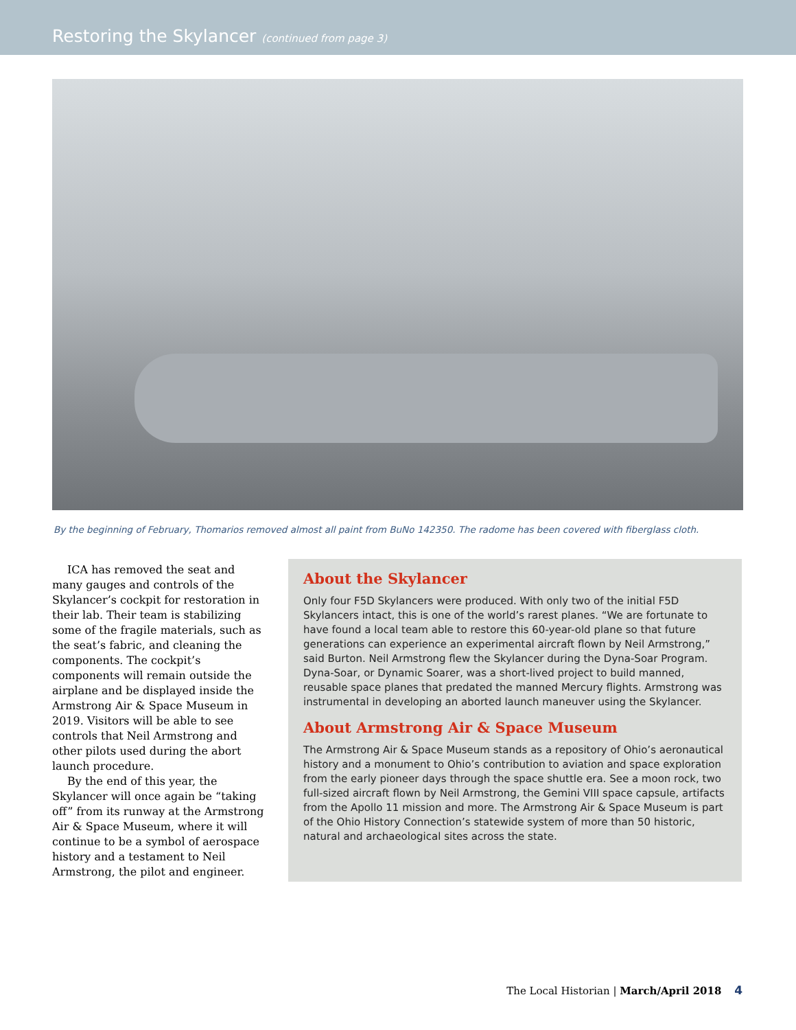Restoring the Skylancer (continued from page 3)
By the beginning of February, Thomarios removed almost all paint from BuNo 142350. The radome has been covered with fiberglass cloth.
ICA has removed the seat and many gauges and controls of the Skylancer’s cockpit for restoration in their lab. Their team is stabilizing some of the fragile materials, such as the seat’s fabric, and cleaning the components. The cockpit’s components will remain outside the airplane and be displayed inside the Armstrong Air & Space Museum in 2019. Visitors will be able to see controls that Neil Armstrong and other pilots used during the abort launch procedure.
By the end of this year, the Skylancer will once again be “taking off” from its runway at the Armstrong Air & Space Museum, where it will continue to be a symbol of aerospace history and a testament to Neil Armstrong, the pilot and engineer.
About the Skylancer
Only four F5D Skylancers were produced. With only two of the initial F5D Skylancers intact, this is one of the world’s rarest planes. “We are fortunate to have found a local team able to restore this 60-year-old plane so that future generations can experience an experimental aircraft flown by Neil Armstrong,” said Burton. Neil Armstrong flew the Skylancer during the Dyna-Soar Program. Dyna-Soar, or Dynamic Soarer, was a short-lived project to build manned, reusable space planes that predated the manned Mercury flights. Armstrong was instrumental in developing an aborted launch maneuver using the Skylancer.
About Armstrong Air & Space Museum
The Armstrong Air & Space Museum stands as a repository of Ohio’s aeronautical history and a monument to Ohio’s contribution to aviation and space exploration from the early pioneer days through the space shuttle era. See a moon rock, two full-sized aircraft flown by Neil Armstrong, the Gemini VIII space capsule, artifacts from the Apollo 11 mission and more. The Armstrong Air & Space Museum is part of the Ohio History Connection’s statewide system of more than 50 historic, natural and archaeological sites across the state.
The Local Historian | March/April 2018 4